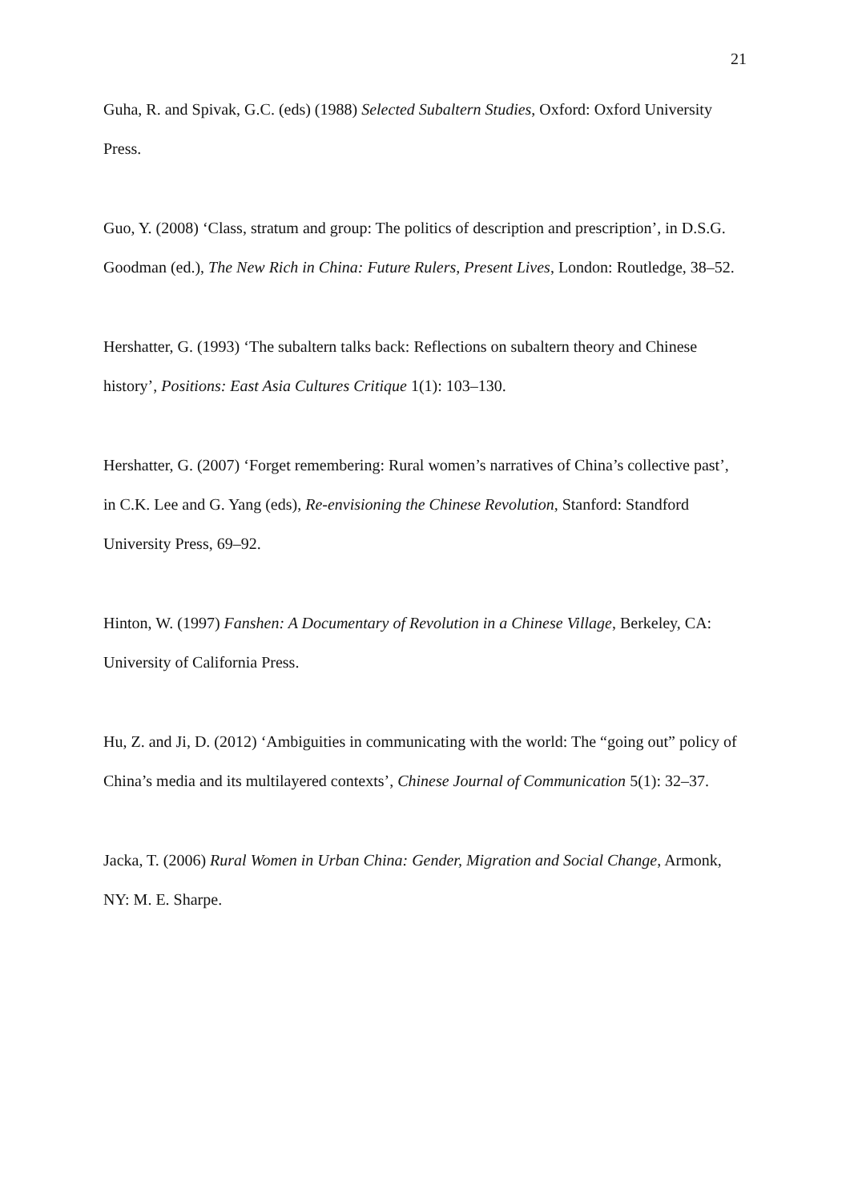21
Guha, R. and Spivak, G.C. (eds) (1988) Selected Subaltern Studies, Oxford: Oxford University Press.
Guo, Y. (2008) ‘Class, stratum and group: The politics of description and prescription’, in D.S.G. Goodman (ed.), The New Rich in China: Future Rulers, Present Lives, London: Routledge, 38–52.
Hershatter, G. (1993) ‘The subaltern talks back: Reflections on subaltern theory and Chinese history’, Positions: East Asia Cultures Critique 1(1): 103–130.
Hershatter, G. (2007) ‘Forget remembering: Rural women’s narratives of China’s collective past’, in C.K. Lee and G. Yang (eds), Re-envisioning the Chinese Revolution, Stanford: Standford University Press, 69–92.
Hinton, W. (1997) Fanshen: A Documentary of Revolution in a Chinese Village, Berkeley, CA: University of California Press.
Hu, Z. and Ji, D. (2012) ‘Ambiguities in communicating with the world: The “going out” policy of China’s media and its multilayered contexts’, Chinese Journal of Communication 5(1): 32–37.
Jacka, T. (2006) Rural Women in Urban China: Gender, Migration and Social Change, Armonk, NY: M. E. Sharpe.